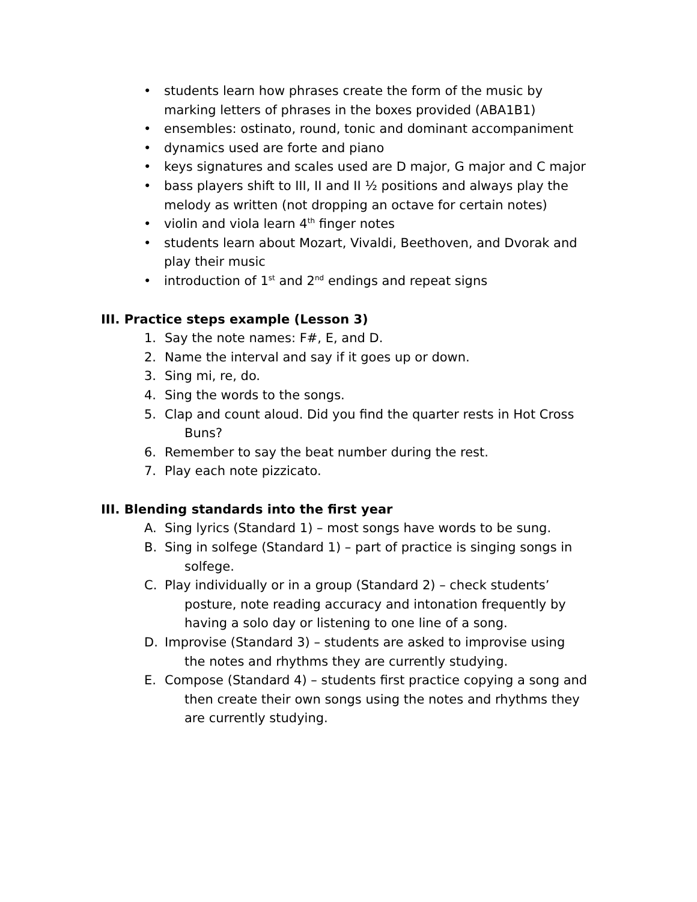• students learn how phrases create the form of the music by marking letters of phrases in the boxes provided (ABA1B1)
• ensembles: ostinato, round, tonic and dominant accompaniment
• dynamics used are forte and piano
• keys signatures and scales used are D major, G major and C major
• bass players shift to III, II and II ½ positions and always play the melody as written (not dropping an octave for certain notes)
• violin and viola learn 4<sup>th</sup> finger notes
• students learn about Mozart, Vivaldi, Beethoven, and Dvorak and play their music
• introduction of 1<sup>st</sup> and 2<sup>nd</sup> endings and repeat signs
III. Practice steps example (Lesson 3)
1. Say the note names: F#, E, and D.
2. Name the interval and say if it goes up or down.
3. Sing mi, re, do.
4. Sing the words to the songs.
5. Clap and count aloud. Did you find the quarter rests in Hot Cross Buns?
6. Remember to say the beat number during the rest.
7. Play each note pizzicato.
III. Blending standards into the first year
A. Sing lyrics (Standard 1) – most songs have words to be sung.
B. Sing in solfege (Standard 1) – part of practice is singing songs in solfege.
C. Play individually or in a group (Standard 2) – check students’ posture, note reading accuracy and intonation frequently by having a solo day or listening to one line of a song.
D. Improvise (Standard 3) – students are asked to improvise using the notes and rhythms they are currently studying.
E. Compose (Standard 4) – students first practice copying a song and then create their own songs using the notes and rhythms they are currently studying.